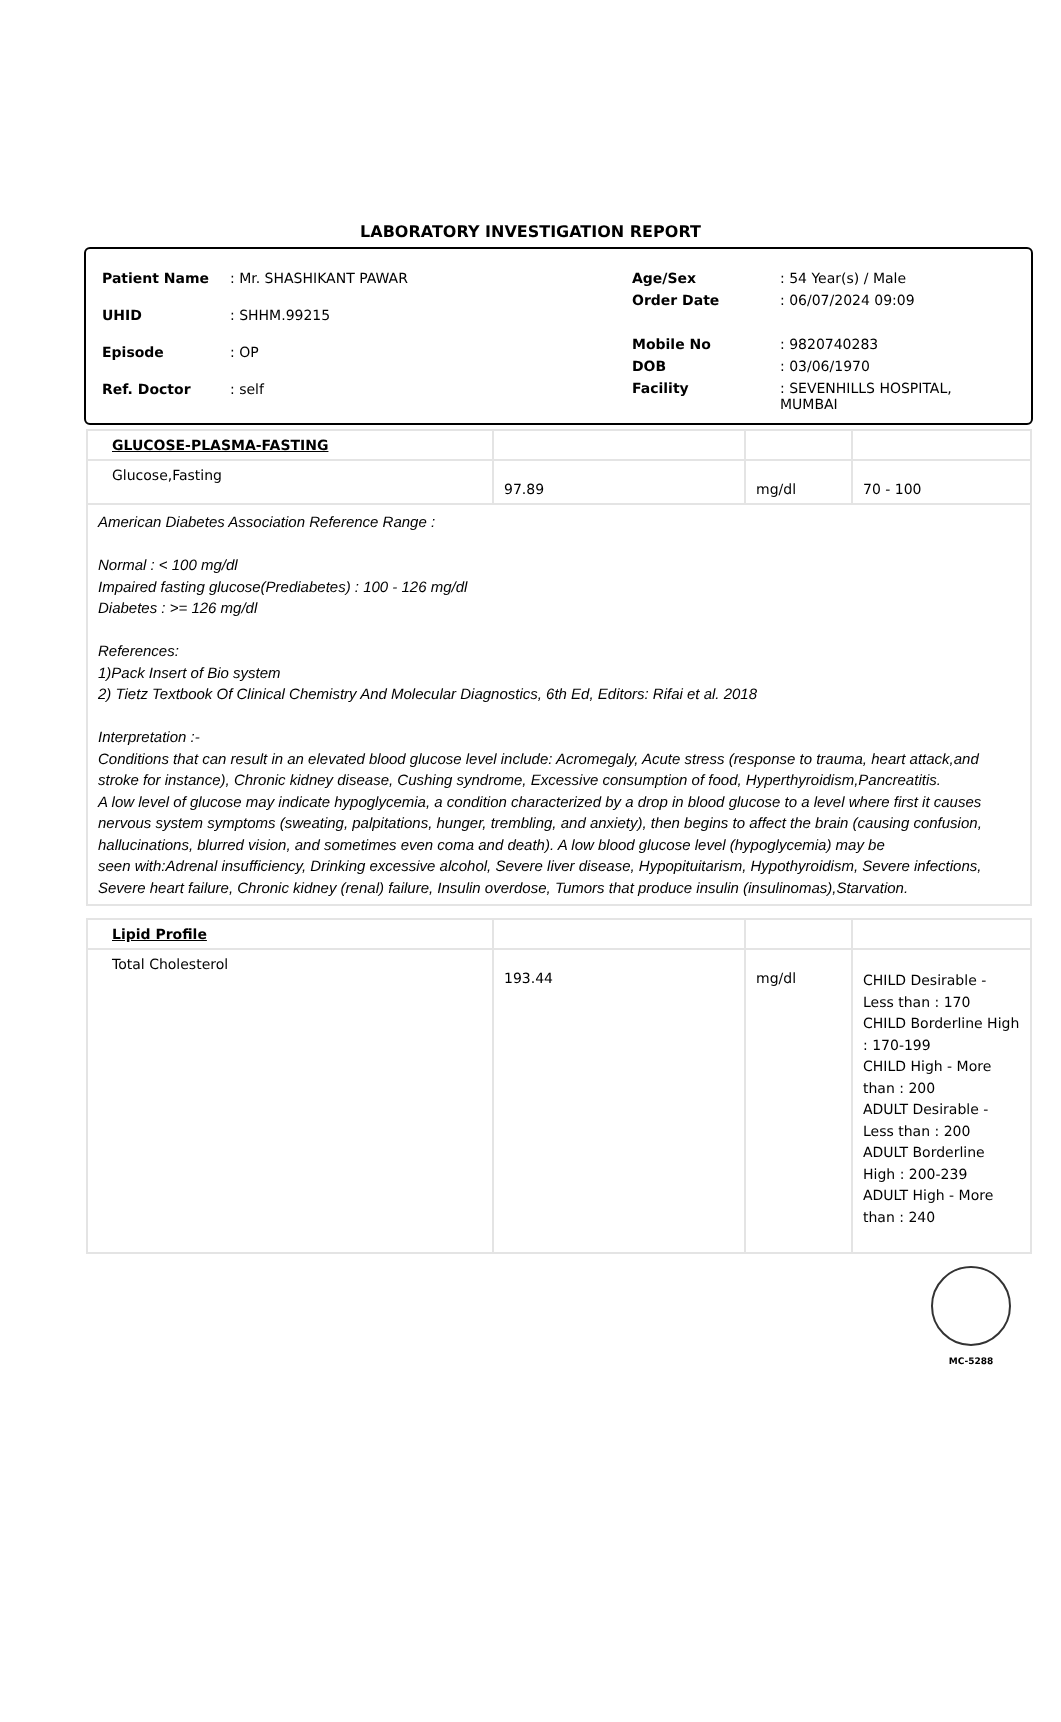LABORATORY INVESTIGATION REPORT
| Patient Name | : Mr. SHASHIKANT PAWAR |
| UHID | : SHHM.99215 |
| Episode | : OP |
| Ref. Doctor | : self |
| Age/Sex | : 54 Year(s) / Male |
| Order Date | : 06/07/2024 09:09 |
| Mobile No | : 9820740283 |
| DOB | : 03/06/1970 |
| Facility | : SEVENHILLS HOSPITAL, MUMBAI |
| GLUCOSE-PLASMA-FASTING | | | |
| Glucose,Fasting | 97.89 | mg/dl | 70 - 100 |
| American Diabetes Association Reference Range : Normal : < 100 mg/dl Impaired fasting glucose(Prediabetes) : 100 - 126 mg/dl Diabetes : >= 126 mg/dl References: 1)Pack Insert of Bio system 2) Tietz Textbook Of Clinical Chemistry And Molecular Diagnostics, 6th Ed, Editors: Rifai et al. 2018 Interpretation :- Conditions that can result in an elevated blood glucose level include: Acromegaly, Acute stress (response to trauma, heart attack,and stroke for instance), Chronic kidney disease, Cushing syndrome, Excessive consumption of food, Hyperthyroidism,Pancreatitis. A low level of glucose may indicate hypoglycemia, a condition characterized by a drop in blood glucose to a level where first it causes nervous system symptoms (sweating, palpitations, hunger, trembling, and anxiety), then begins to affect the brain (causing confusion, hallucinations, blurred vision, and sometimes even coma and death). A low blood glucose level (hypoglycemia) may be seen with:Adrenal insufficiency, Drinking excessive alcohol, Severe liver disease, Hypopituitarism, Hypothyroidism, Severe infections, Severe heart failure, Chronic kidney (renal) failure, Insulin overdose, Tumors that produce insulin (insulinomas),Starvation. | | | |
| Lipid Profile | | | |
| Total Cholesterol | 193.44 | mg/dl | CHILD Desirable - Less than : 170 CHILD Borderline High : 170-199 CHILD High - More than : 200 ADULT Desirable - Less than : 200 ADULT Borderline High : 200-239 ADULT High - More than : 240 |
MC-5288